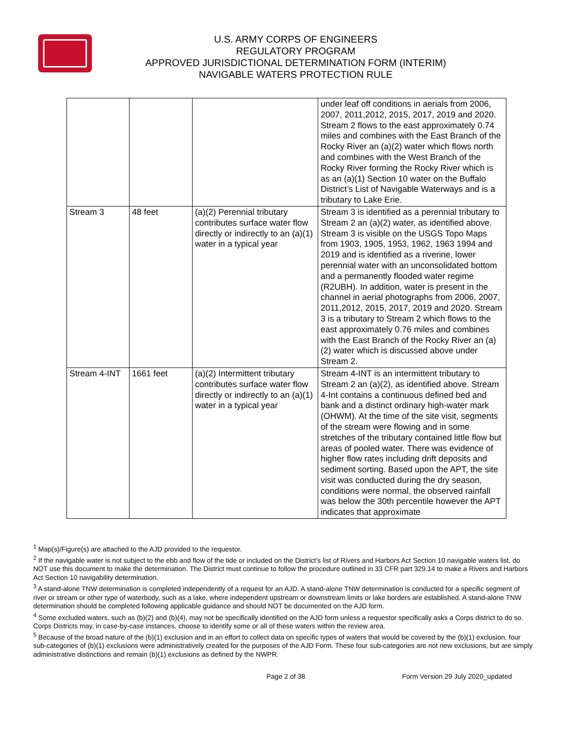U.S. ARMY CORPS OF ENGINEERS
REGULATORY PROGRAM
APPROVED JURISDICTIONAL DETERMINATION FORM (INTERIM)
NAVIGABLE WATERS PROTECTION RULE
| | | | under leaf off conditions in aerials from 2006, 2007, 2011,2012, 2015, 2017, 2019 and 2020. Stream 2 flows to the east approximately 0.74 miles and combines with the East Branch of the Rocky River an (a)(2) water which flows north and combines with the West Branch of the Rocky River forming the Rocky River which is as an (a)(1) Section 10 water on the Buffalo District’s List of Navigable Waterways and is a tributary to Lake Erie. |
| Stream 3 | 48 feet | (a)(2) Perennial tributary contributes surface water flow directly or indirectly to an (a)(1) water in a typical year | Stream 3 is identified as a perennial tributary to Stream 2 an (a)(2) water, as identified above. Stream 3 is visible on the USGS Topo Maps from 1903, 1905, 1953, 1962, 1963 1994 and 2019 and is identified as a riverine, lower perennial water with an unconsolidated bottom and a permanently flooded water regime (R2UBH). In addition, water is present in the channel in aerial photographs from 2006, 2007, 2011,2012, 2015, 2017, 2019 and 2020. Stream 3 is a tributary to Stream 2 which flows to the east approximately 0.76 miles and combines with the East Branch of the Rocky River an (a)(2) water which is discussed above under Stream 2. |
| Stream 4-INT | 1661 feet | (a)(2) Intermittent tributary contributes surface water flow directly or indirectly to an (a)(1) water in a typical year | Stream 4-INT is an intermittent tributary to Stream 2 an (a)(2), as identified above. Stream 4-Int contains a continuous defined bed and bank and a distinct ordinary high-water mark (OHWM). At the time of the site visit, segments of the stream were flowing and in some stretches of the tributary contained little flow but areas of pooled water. There was evidence of higher flow rates including drift deposits and sediment sorting. Based upon the APT, the site visit was conducted during the dry season, conditions were normal, the observed rainfall was below the 30th percentile however the APT indicates that approximate |
<sup>1</sup> Map(s)/Figure(s) are attached to the AJD provided to the requestor.
<sup>2</sup> If the navigable water is not subject to the ebb and flow of the tide or included on the District’s list of Rivers and Harbors Act Section 10 navigable waters list, do NOT use this document to make the determination. The District must continue to follow the procedure outlined in 33 CFR part 329.14 to make a Rivers and Harbors Act Section 10 navigability determination.
<sup>3</sup> A stand-alone TNW determination is completed independently of a request for an AJD. A stand-alone TNW determination is conducted for a specific segment of river or stream or other type of waterbody, such as a lake, where independent upstream or downstream limits or lake borders are established. A stand-alone TNW determination should be completed following applicable guidance and should NOT be documented on the AJD form.
<sup>4</sup> Some excluded waters, such as (b)(2) and (b)(4), may not be specifically identified on the AJD form unless a requestor specifically asks a Corps district to do so. Corps Districts may, in case-by-case instances, choose to identify some or all of these waters within the review area.
<sup>5</sup> Because of the broad nature of the (b)(1) exclusion and in an effort to collect data on specific types of waters that would be covered by the (b)(1) exclusion, four sub-categories of (b)(1) exclusions were administratively created for the purposes of the AJD Form. These four sub-categories are not new exclusions, but are simply administrative distinctions and remain (b)(1) exclusions as defined by the NWPR.
Page 2 of 38 Form Version 29 July 2020_updated